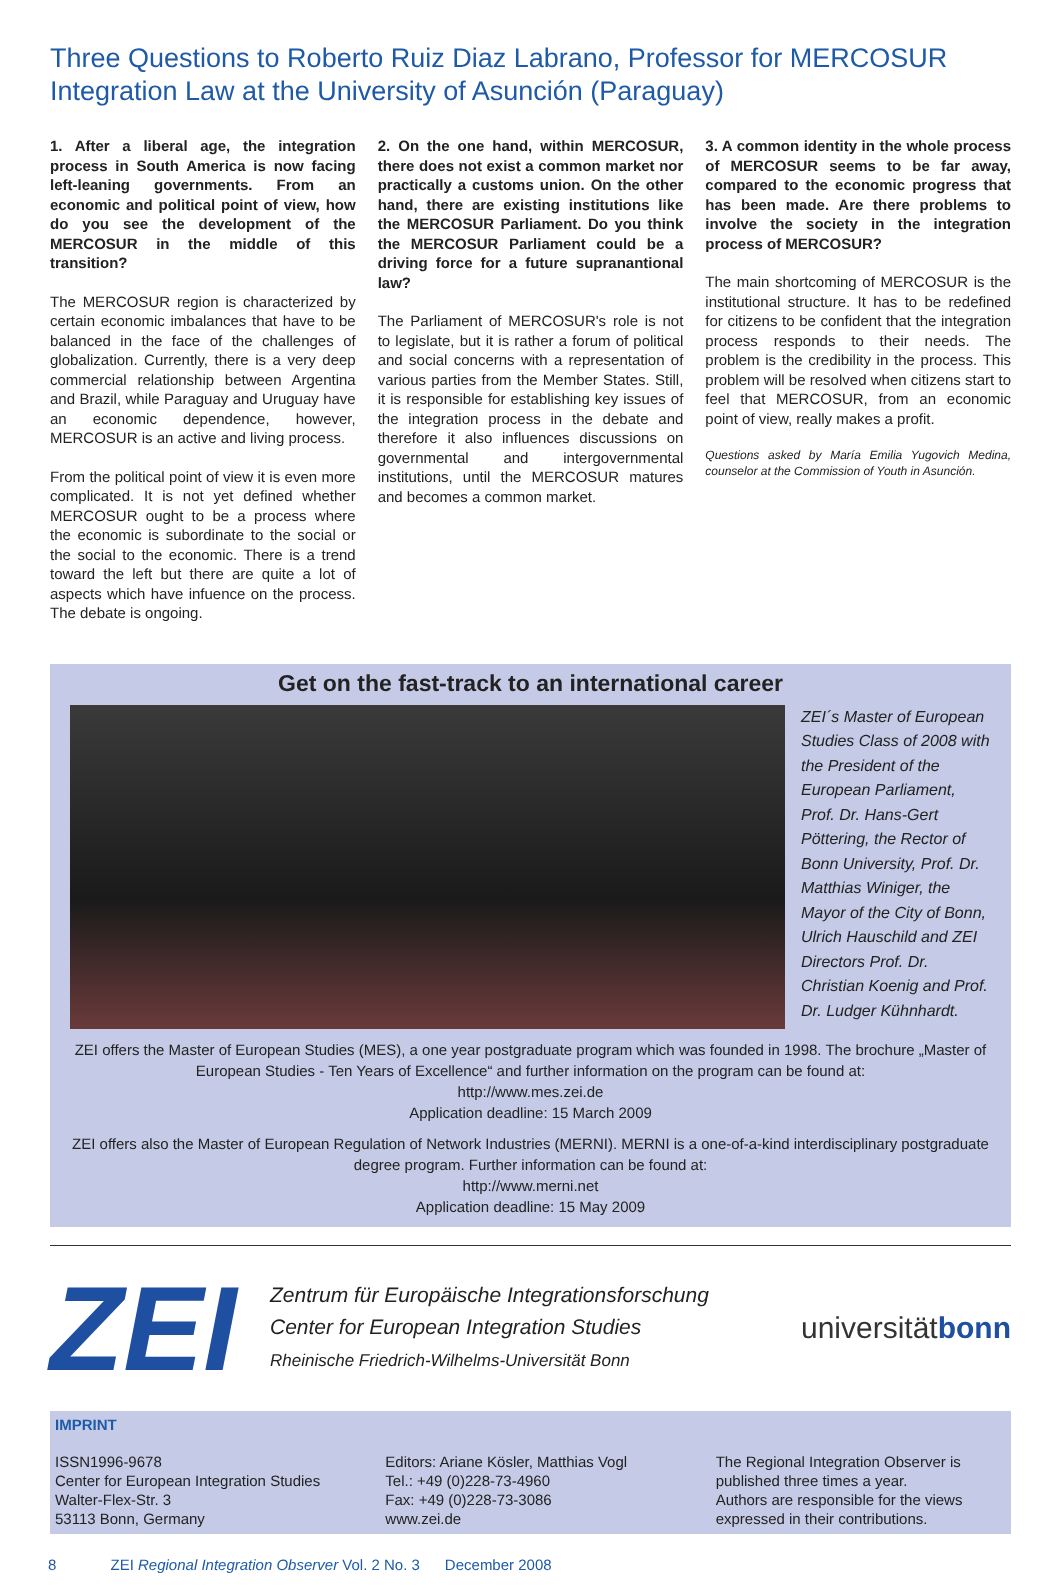Three Questions to Roberto Ruiz Diaz Labrano, Professor for MERCOSUR Integration Law at the University of Asunción (Paraguay)
1. After a liberal age, the integration process in South America is now facing left-leaning governments. From an economic and political point of view, how do you see the development of the MERCOSUR in the middle of this transition?
The MERCOSUR region is characterized by certain economic imbalances that have to be balanced in the face of the challenges of globalization. Currently, there is a very deep commercial relationship between Argentina and Brazil, while Paraguay and Uruguay have an economic dependence, however, MERCOSUR is an active and living process.
From the political point of view it is even more complicated. It is not yet defined whether MERCOSUR ought to be a process where the economic is subordinate to the social or the social to the economic. There is a trend toward the left but there are quite a lot of aspects which have infuence on the process. The debate is ongoing.
2. On the one hand, within MERCOSUR, there does not exist a common market nor practically a customs union. On the other hand, there are existing institutions like the MERCOSUR Parliament. Do you think the MERCOSUR Parliament could be a driving force for a future supranantional law?
The Parliament of MERCOSUR's role is not to legislate, but it is rather a forum of political and social concerns with a representation of various parties from the Member States. Still, it is responsible for establishing key issues of the integration process in the debate and therefore it also influences discussions on governmental and intergovernmental institutions, until the MERCOSUR matures and becomes a common market.
3. A common identity in the whole process of MERCOSUR seems to be far away, compared to the economic progress that has been made. Are there problems to involve the society in the integration process of MERCOSUR?
The main shortcoming of MERCOSUR is the institutional structure. It has to be redefined for citizens to be confident that the integration process responds to their needs. The problem is the credibility in the process. This problem will be resolved when citizens start to feel that MERCOSUR, from an economic point of view, really makes a profit.
Questions asked by María Emilia Yugovich Medina, counselor at the Commission of Youth in Asunción.
Get on the fast-track to an international career
ZEI´s Master of European Studies Class of 2008 with the President of the European Parliament, Prof. Dr. Hans-Gert Pöttering, the Rector of Bonn University, Prof. Dr. Matthias Winiger, the Mayor of the City of Bonn, Ulrich Hauschild and ZEI Directors Prof. Dr. Christian Koenig and Prof. Dr. Ludger Kühnhardt.
ZEI offers the Master of European Studies (MES), a one year postgraduate program which was founded in 1998. The brochure „Master of European Studies - Ten Years of Excellence“ and further information on the program can be found at:
http://www.mes.zei.de
Application deadline: 15 March 2009
ZEI offers also the Master of European Regulation of Network Industries (MERNI). MERNI is a one-of-a-kind interdisciplinary postgraduate degree program. Further information can be found at:
http://www.merni.net
Application deadline: 15 May 2009
ZEI
Zentrum für Europäische Integrationsforschung
Center for European Integration Studies
Rheinische Friedrich-Wilhelms-Universität Bonn
universitätbonn
IMPRINT
ISSN1996-9678
Center for European Integration Studies
Walter-Flex-Str. 3
53113 Bonn, Germany
Editors: Ariane Kösler, Matthias Vogl
Tel.: +49 (0)228-73-4960
Fax: +49 (0)228-73-3086
www.zei.de
The Regional Integration Observer is published three times a year.
Authors are responsible for the views expressed in their contributions.
8 ZEI Regional Integration Observer Vol. 2 No. 3 December 2008